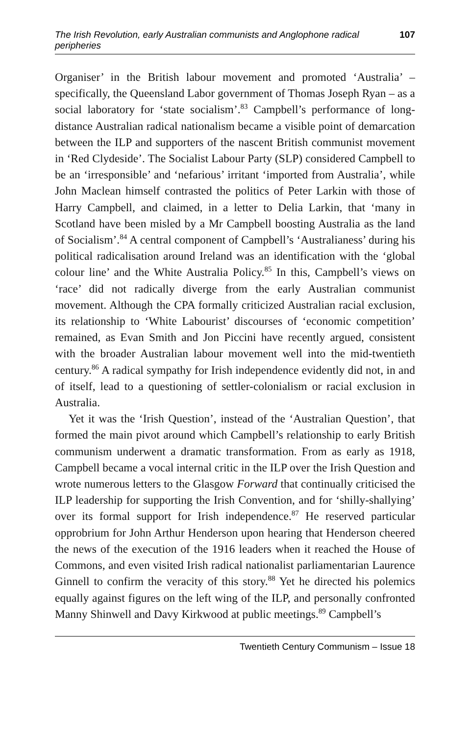The Irish Revolution, early Australian communists and Anglophone radical peripheries 107
Organiser’ in the British labour movement and promoted ‘Australia’ – specifically, the Queensland Labor government of Thomas Joseph Ryan – as a social laboratory for ‘state socialism’.<sup>83</sup> Campbell’s performance of long-distance Australian radical nationalism became a visible point of demarcation between the ILP and supporters of the nascent British communist movement in ‘Red Clydeside’. The Socialist Labour Party (SLP) considered Campbell to be an ‘irresponsible’ and ‘nefarious’ irritant ‘imported from Australia’, while John Maclean himself contrasted the politics of Peter Larkin with those of Harry Campbell, and claimed, in a letter to Delia Larkin, that ‘many in Scotland have been misled by a Mr Campbell boosting Australia as the land of Socialism’.<sup>84</sup> A central component of Campbell’s ‘Australianess’ during his political radicalisation around Ireland was an identification with the ‘global colour line’ and the White Australia Policy.<sup>85</sup> In this, Campbell’s views on ‘race’ did not radically diverge from the early Australian communist movement. Although the CPA formally criticized Australian racial exclusion, its relationship to ‘White Labourist’ discourses of ‘economic competition’ remained, as Evan Smith and Jon Piccini have recently argued, consistent with the broader Australian labour movement well into the mid-twentieth century.<sup>86</sup> A radical sympathy for Irish independence evidently did not, in and of itself, lead to a questioning of settler-colonialism or racial exclusion in Australia.
Yet it was the ‘Irish Question’, instead of the ‘Australian Question’, that formed the main pivot around which Campbell’s relationship to early British communism underwent a dramatic transformation. From as early as 1918, Campbell became a vocal internal critic in the ILP over the Irish Question and wrote numerous letters to the Glasgow Forward that continually criticised the ILP leadership for supporting the Irish Convention, and for ‘shilly-shallying’ over its formal support for Irish independence.<sup>87</sup> He reserved particular opprobrium for John Arthur Henderson upon hearing that Henderson cheered the news of the execution of the 1916 leaders when it reached the House of Commons, and even visited Irish radical nationalist parliamentarian Laurence Ginnell to confirm the veracity of this story.<sup>88</sup> Yet he directed his polemics equally against figures on the left wing of the ILP, and personally confronted Manny Shinwell and Davy Kirkwood at public meetings.<sup>89</sup> Campbell’s
Twentieth Century Communism – Issue 18